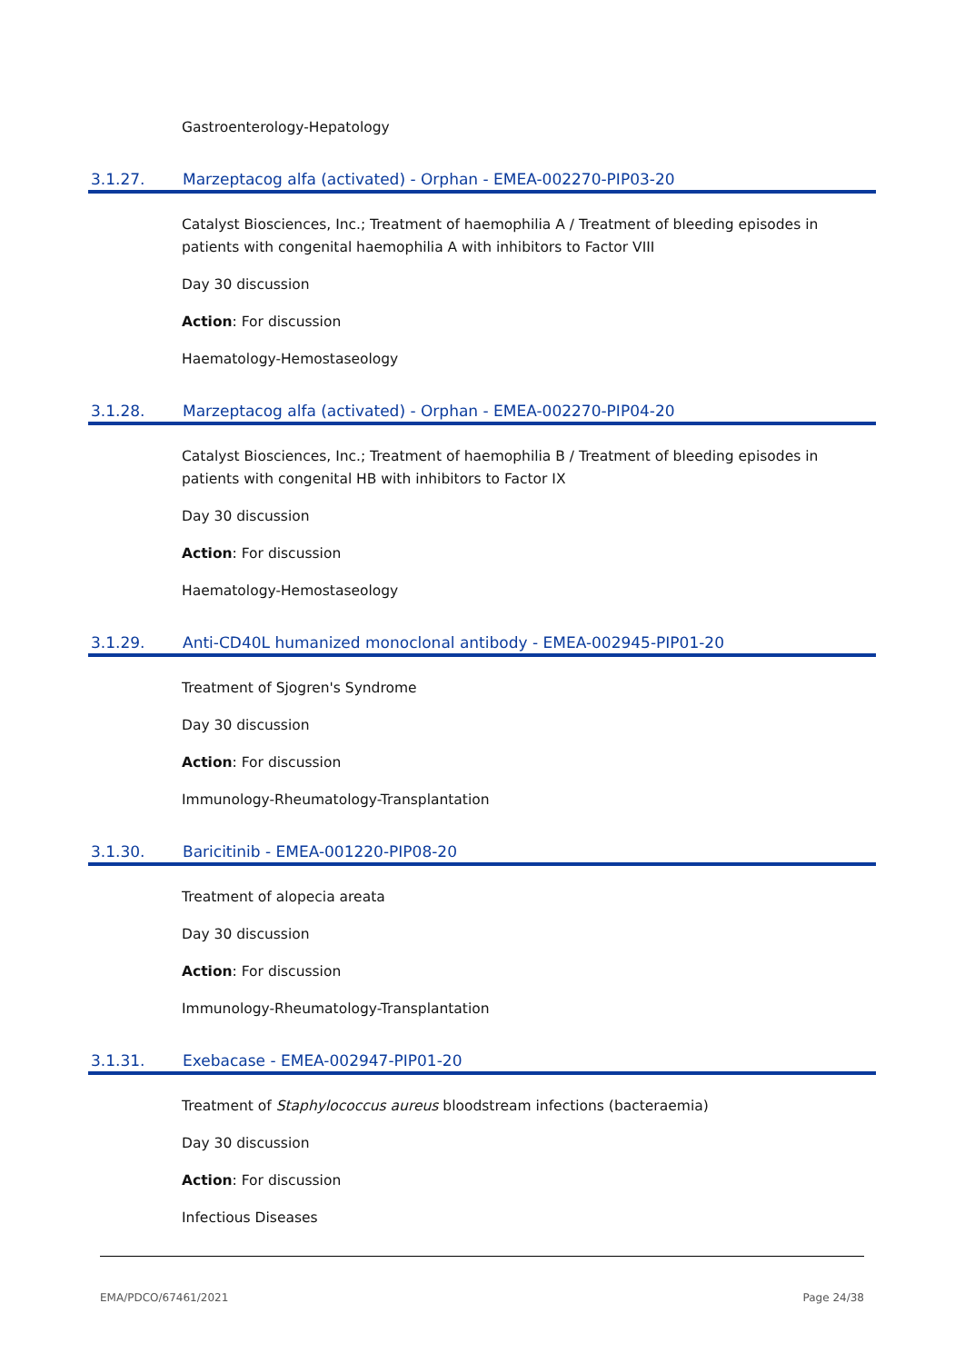Gastroenterology-Hepatology
3.1.27. Marzeptacog alfa (activated) - Orphan - EMEA-002270-PIP03-20
Catalyst Biosciences, Inc.; Treatment of haemophilia A / Treatment of bleeding episodes in patients with congenital haemophilia A with inhibitors to Factor VIII
Day 30 discussion
Action: For discussion
Haematology-Hemostaseology
3.1.28. Marzeptacog alfa (activated) - Orphan - EMEA-002270-PIP04-20
Catalyst Biosciences, Inc.; Treatment of haemophilia B / Treatment of bleeding episodes in patients with congenital HB with inhibitors to Factor IX
Day 30 discussion
Action: For discussion
Haematology-Hemostaseology
3.1.29. Anti-CD40L humanized monoclonal antibody - EMEA-002945-PIP01-20
Treatment of Sjogren's Syndrome
Day 30 discussion
Action: For discussion
Immunology-Rheumatology-Transplantation
3.1.30. Baricitinib - EMEA-001220-PIP08-20
Treatment of alopecia areata
Day 30 discussion
Action: For discussion
Immunology-Rheumatology-Transplantation
3.1.31. Exebacase - EMEA-002947-PIP01-20
Treatment of Staphylococcus aureus bloodstream infections (bacteraemia)
Day 30 discussion
Action: For discussion
Infectious Diseases
EMA/PDCO/67461/2021 Page 24/38